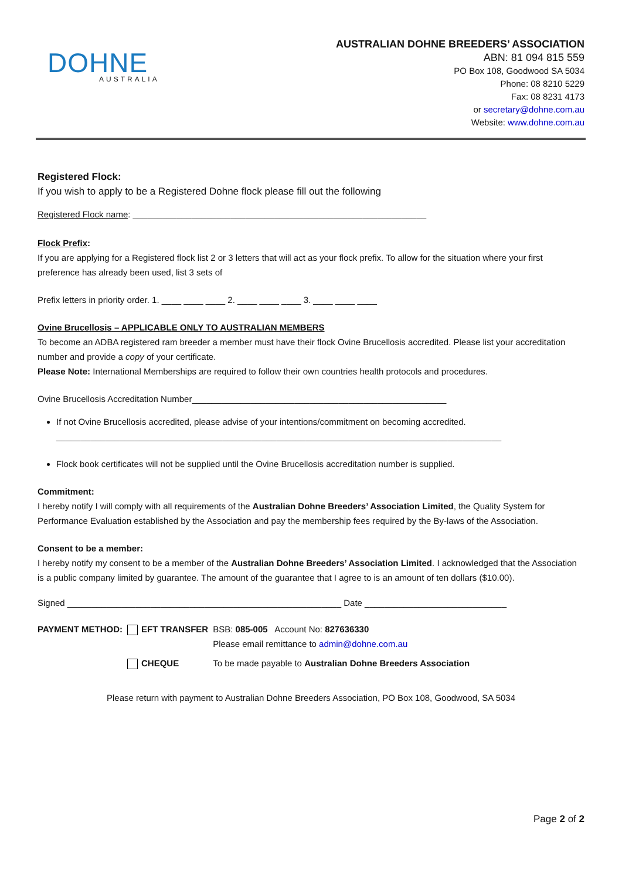DOHNE
AUSTRALIA
AUSTRALIAN DOHNE BREEDERS’ ASSOCIATION
ABN: 81 094 815 559
PO Box 108, Goodwood SA 5034
Phone: 08 8210 5229
Fax: 08 8231 4173
or secretary@dohne.com.au
Website: www.dohne.com.au
Registered Flock:
If you wish to apply to be a Registered Dohne flock please fill out the following
Registered Flock name: ____________________________________________________________
Flock Prefix:
If you are applying for a Registered flock list 2 or 3 letters that will act as your flock prefix. To allow for the situation where your first preference has already been used, list 3 sets of
Prefix letters in priority order. 1. ____ ____ ____ 2. ____ ____ ____ 3. ____ ____ ____
Ovine Brucellosis – APPLICABLE ONLY TO AUSTRALIAN MEMBERS
To become an ADBA registered ram breeder a member must have their flock Ovine Brucellosis accredited. Please list your accreditation number and provide a copy of your certificate.
Please Note: International Memberships are required to follow their own countries health protocols and procedures.
Ovine Brucellosis Accreditation Number____________________________________________________
If not Ovine Brucellosis accredited, please advise of your intentions/commitment on becoming accredited.
___________________________________________________________________________________________
Flock book certificates will not be supplied until the Ovine Brucellosis accreditation number is supplied.
Commitment:
I hereby notify I will comply with all requirements of the Australian Dohne Breeders’ Association Limited, the Quality System for Performance Evaluation established by the Association and pay the membership fees required by the By-laws of the Association.
Consent to be a member:
I hereby notify my consent to be a member of the Australian Dohne Breeders’ Association Limited. I acknowledged that the Association is a public company limited by guarantee. The amount of the guarantee that I agree to is an amount of ten dollars ($10.00).
Signed ________________________________________________________ Date _____________________________
| PAYMENT METHOD: | EFT TRANSFER | BSB: 085-005 Account No: 827636330 Please email remittance to admin@dohne.com.au |
| | CHEQUE | To be made payable to Australian Dohne Breeders Association |
Please return with payment to Australian Dohne Breeders Association, PO Box 108, Goodwood, SA 5034
Page 2 of 2